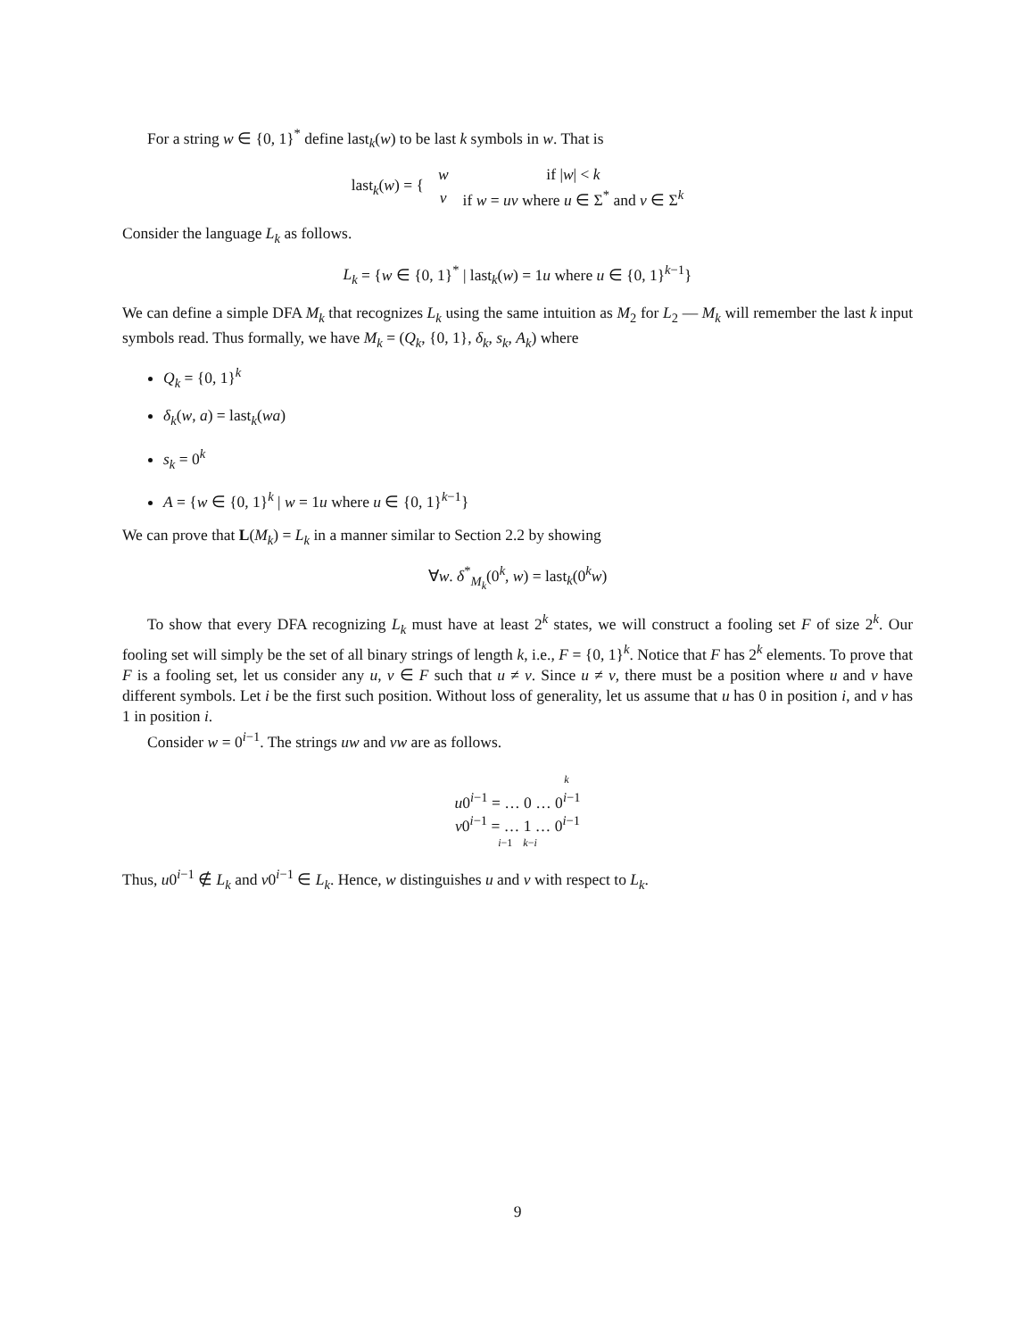For a string w ∈ {0, 1}<sup>*</sup> define last<sub>k</sub>(w) to be last k symbols in w. That is
| last<sub>k</sub>( w ) = { | w | if / w / < k |
| | v | if w = uv where u ∈ Σ<sup>*</sup> and v ∈ Σ<sup>k</sup> |
Consider the language L<sub>k</sub> as follows.
L<sub>k</sub> = {w ∈ {0, 1}<sup>*</sup> | last<sub>k</sub>(w) = 1u where u ∈ {0, 1}<sup>k−1</sup>}
We can define a simple DFA M<sub>k</sub> that recognizes L<sub>k</sub> using the same intuition as M<sub>2</sub> for L<sub>2</sub> — M<sub>k</sub> will remember the last k input symbols read. Thus formally, we have M<sub>k</sub> = (Q<sub>k</sub>, {0, 1}, δ<sub>k</sub>, s<sub>k</sub>, A<sub>k</sub>) where
Q<sub>k</sub> = {0, 1}<sup>k</sup>
δ<sub>k</sub>(w, a) = last<sub>k</sub>(wa)
s<sub>k</sub> = 0<sup>k</sup>
A = {w ∈ {0, 1}<sup>k</sup> | w = 1u where u ∈ {0, 1}<sup>k−1</sup>}
We can prove that L(M<sub>k</sub>) = L<sub>k</sub> in a manner similar to Section 2.2 by showing
∀w. δ<sup>*</sup><sub>M<sub>k</sub></sub>(0<sup>k</sup>, w) = last<sub>k</sub>(0<sup>k</sup>w)
To show that every DFA recognizing L<sub>k</sub> must have at least 2<sup>k</sup> states, we will construct a fooling set F of size 2<sup>k</sup>. Our fooling set will simply be the set of all binary strings of length k, i.e., F = {0, 1}<sup>k</sup>. Notice that F has 2<sup>k</sup> elements. To prove that F is a fooling set, let us consider any u, v ∈ F such that u ≠ v. Since u ≠ v, there must be a position where u and v have different symbols. Let i be the first such position. Without loss of generality, let us assume that u has 0 in position i, and v has 1 in position i.
Consider w = 0<sup>i−1</sup>. The strings uw and vw are as follows.
k
u0<sup>i−1</sup> = … 0 … 0<sup>i−1</sup>
v0<sup>i−1</sup> = … 1 … 0<sup>i−1</sup>
i−1 k−i
Thus, u0<sup>i−1</sup> ∉ L<sub>k</sub> and v0<sup>i−1</sup> ∈ L<sub>k</sub>. Hence, w distinguishes u and v with respect to L<sub>k</sub>.
9